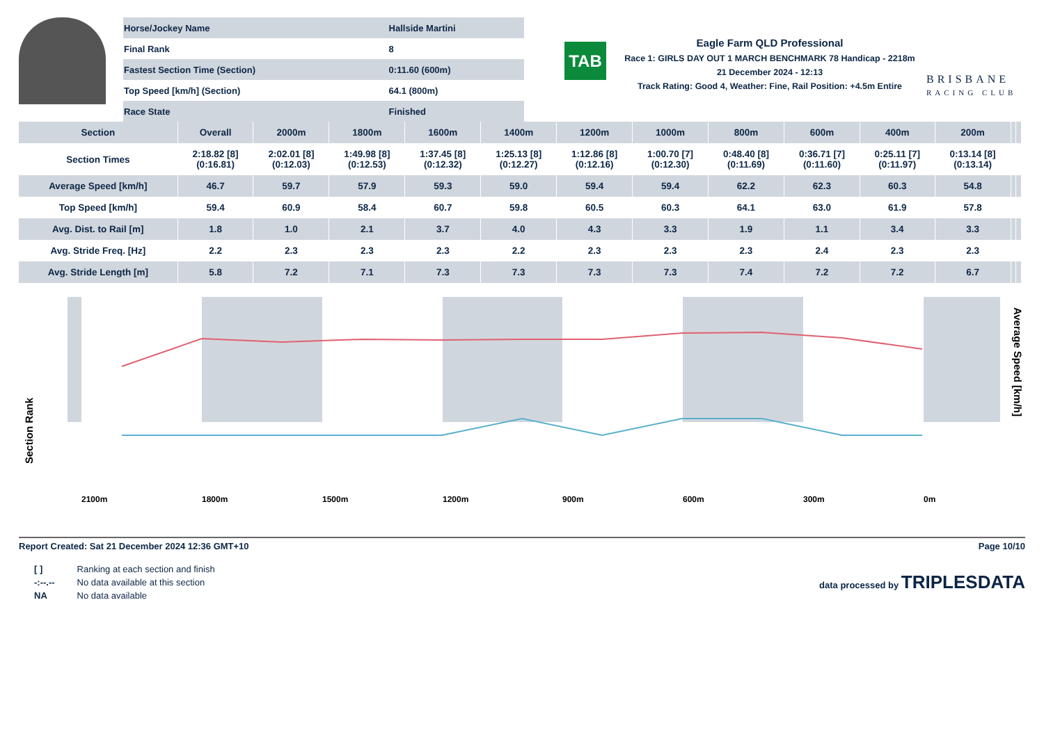| Horse/Jockey Name | Hallside Martini |
| Final Rank | 8 |
| Fastest Section Time (Section) | 0:11.60 (600m) |
| Top Speed [km/h] (Section) | 64.1 (800m) |
| Race State | Finished |
TAB
Eagle Farm QLD Professional
Race 1: GIRLS DAY OUT 1 MARCH BENCHMARK 78 Handicap - 2218m
21 December 2024 - 12:13
Track Rating: Good 4, Weather: Fine, Rail Position: +4.5m Entire
BRISBANE
RACING CLUB
| Section | Overall | 2000m | 1800m | 1600m | 1400m | 1200m | 1000m | 800m | 600m | 400m | 200m | | |
| --- | --- | --- | --- | --- | --- | --- | --- | --- | --- | --- | --- | --- | --- |
| Section Times | 2:18.82 [8] (0:16.81) | 2:02.01 [8] (0:12.03) | 1:49.98 [8] (0:12.53) | 1:37.45 [8] (0:12.32) | 1:25.13 [8] (0:12.27) | 1:12.86 [8] (0:12.16) | 1:00.70 [7] (0:12.30) | 0:48.40 [8] (0:11.69) | 0:36.71 [7] (0:11.60) | 0:25.11 [7] (0:11.97) | 0:13.14 [8] (0:13.14) | | |
| Average Speed [km/h] | 46.7 | 59.7 | 57.9 | 59.3 | 59.0 | 59.4 | 59.4 | 62.2 | 62.3 | 60.3 | 54.8 | | |
| Top Speed [km/h] | 59.4 | 60.9 | 58.4 | 60.7 | 59.8 | 60.5 | 60.3 | 64.1 | 63.0 | 61.9 | 57.8 | | |
| Avg. Dist. to Rail [m] | 1.8 | 1.0 | 2.1 | 3.7 | 4.0 | 4.3 | 3.3 | 1.9 | 1.1 | 3.4 | 3.3 | | |
| Avg. Stride Freq. [Hz] | 2.2 | 2.3 | 2.3 | 2.3 | 2.2 | 2.3 | 2.3 | 2.3 | 2.4 | 2.3 | 2.3 | | |
| Avg. Stride Length [m] | 5.8 | 7.2 | 7.1 | 7.3 | 7.3 | 7.3 | 7.3 | 7.4 | 7.2 | 7.2 | 6.7 | | |
Section Rank
2100m
1800m
1500m
1200m
900m
600m
300m
0m
Average Speed [km/h]
Report Created: Sat 21 December 2024 12:36 GMT+10 Page 10/10
| [ ] | Ranking at each section and finish |
| -:--.-- | No data available at this section |
| NA | No data available |
data processed by TRIPLESDATA